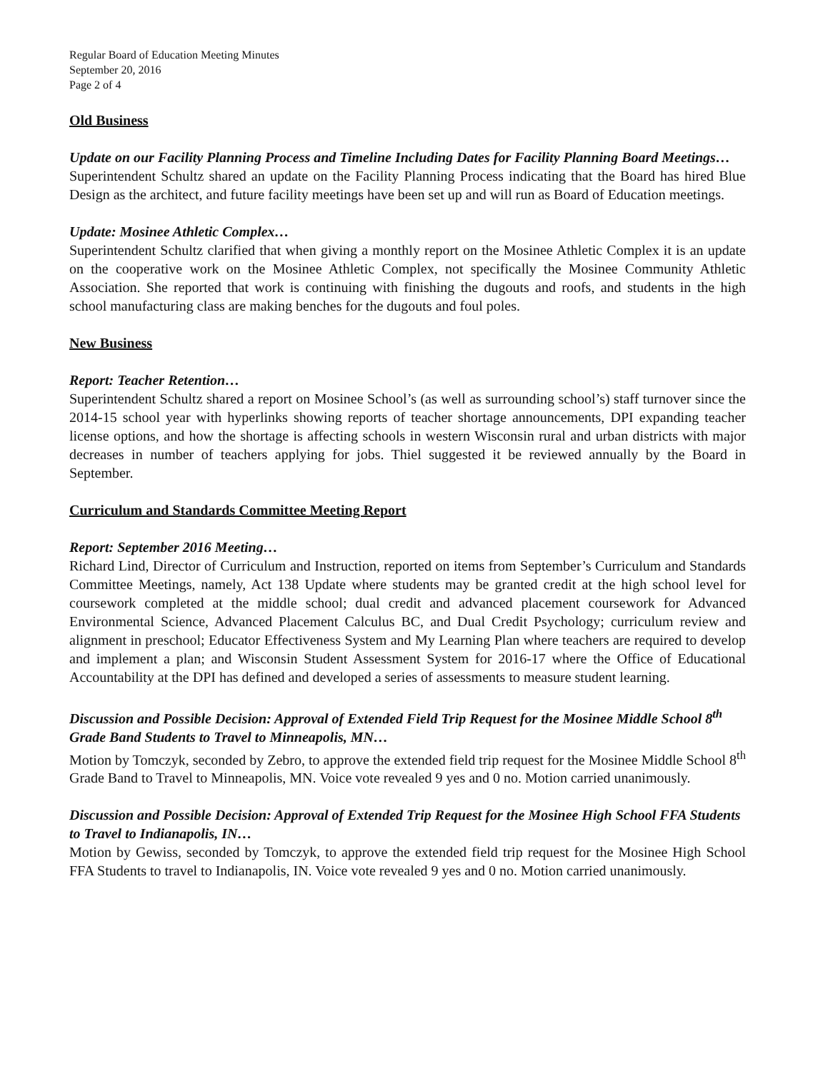Regular Board of Education Meeting Minutes
September 20, 2016
Page 2 of 4
Old Business
Update on our Facility Planning Process and Timeline Including Dates for Facility Planning Board Meetings…
Superintendent Schultz shared an update on the Facility Planning Process indicating that the Board has hired Blue Design as the architect, and future facility meetings have been set up and will run as Board of Education meetings.
Update: Mosinee Athletic Complex…
Superintendent Schultz clarified that when giving a monthly report on the Mosinee Athletic Complex it is an update on the cooperative work on the Mosinee Athletic Complex, not specifically the Mosinee Community Athletic Association. She reported that work is continuing with finishing the dugouts and roofs, and students in the high school manufacturing class are making benches for the dugouts and foul poles.
New Business
Report: Teacher Retention…
Superintendent Schultz shared a report on Mosinee School’s (as well as surrounding school’s) staff turnover since the 2014-15 school year with hyperlinks showing reports of teacher shortage announcements, DPI expanding teacher license options, and how the shortage is affecting schools in western Wisconsin rural and urban districts with major decreases in number of teachers applying for jobs. Thiel suggested it be reviewed annually by the Board in September.
Curriculum and Standards Committee Meeting Report
Report: September 2016 Meeting…
Richard Lind, Director of Curriculum and Instruction, reported on items from September’s Curriculum and Standards Committee Meetings, namely, Act 138 Update where students may be granted credit at the high school level for coursework completed at the middle school; dual credit and advanced placement coursework for Advanced Environmental Science, Advanced Placement Calculus BC, and Dual Credit Psychology; curriculum review and alignment in preschool; Educator Effectiveness System and My Learning Plan where teachers are required to develop and implement a plan; and Wisconsin Student Assessment System for 2016-17 where the Office of Educational Accountability at the DPI has defined and developed a series of assessments to measure student learning.
Discussion and Possible Decision: Approval of Extended Field Trip Request for the Mosinee Middle School 8<sup>th</sup> Grade Band Students to Travel to Minneapolis, MN…
Motion by Tomczyk, seconded by Zebro, to approve the extended field trip request for the Mosinee Middle School 8<sup>th</sup> Grade Band to Travel to Minneapolis, MN. Voice vote revealed 9 yes and 0 no. Motion carried unanimously.
Discussion and Possible Decision: Approval of Extended Trip Request for the Mosinee High School FFA Students to Travel to Indianapolis, IN…
Motion by Gewiss, seconded by Tomczyk, to approve the extended field trip request for the Mosinee High School FFA Students to travel to Indianapolis, IN. Voice vote revealed 9 yes and 0 no. Motion carried unanimously.